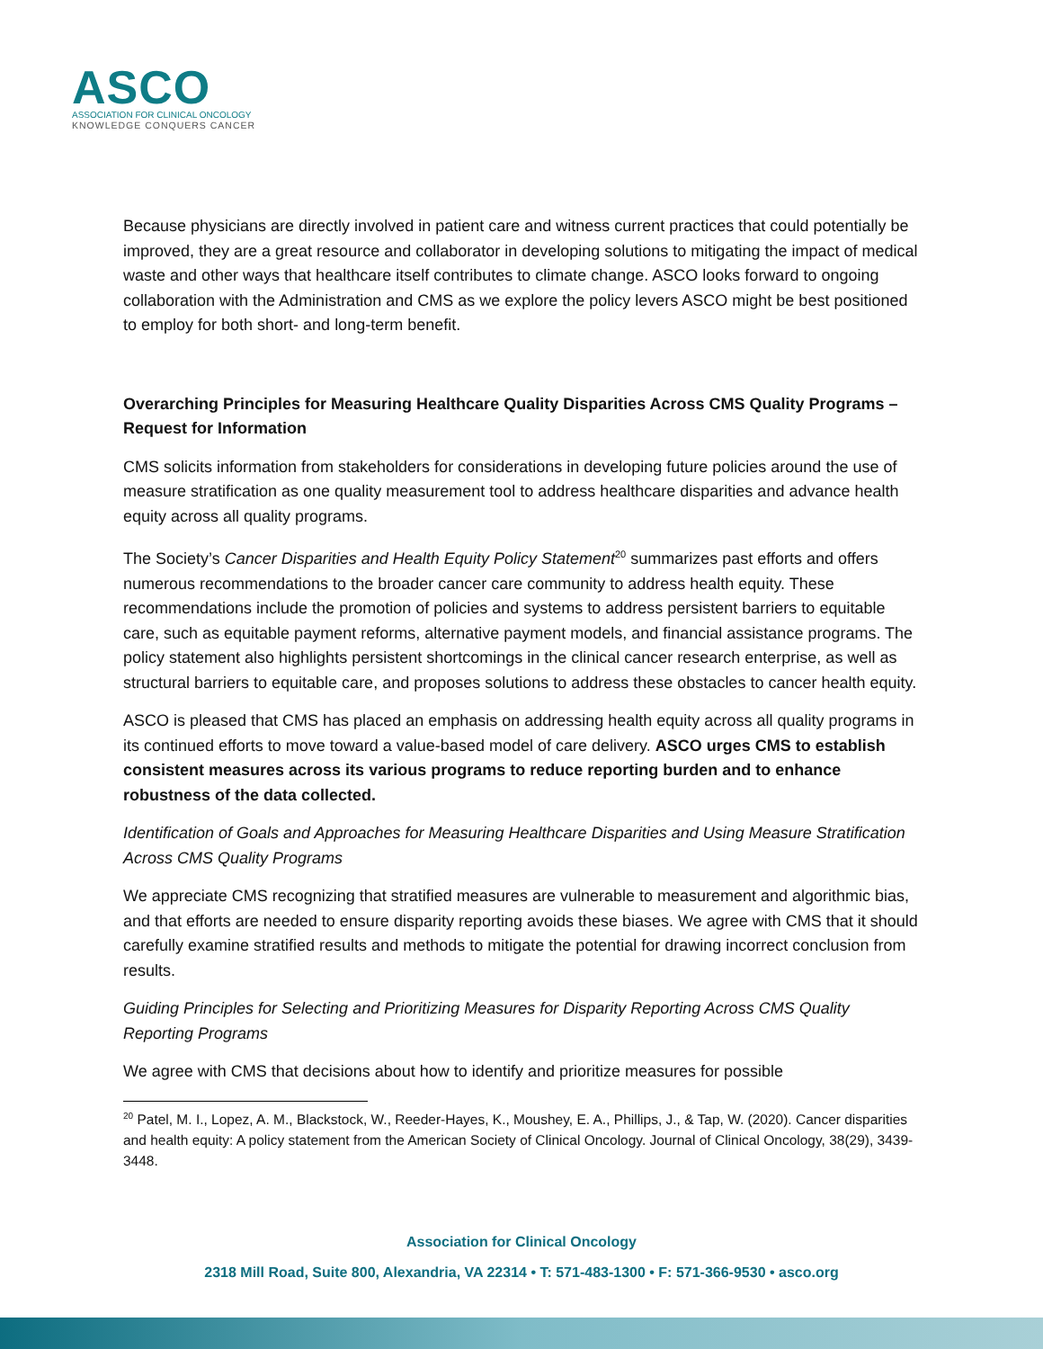ASCO
ASSOCIATION FOR CLINICAL ONCOLOGY
KNOWLEDGE CONQUERS CANCER
Because physicians are directly involved in patient care and witness current practices that could potentially be improved, they are a great resource and collaborator in developing solutions to mitigating the impact of medical waste and other ways that healthcare itself contributes to climate change. ASCO looks forward to ongoing collaboration with the Administration and CMS as we explore the policy levers ASCO might be best positioned to employ for both short- and long-term benefit.
Overarching Principles for Measuring Healthcare Quality Disparities Across CMS Quality Programs – Request for Information
CMS solicits information from stakeholders for considerations in developing future policies around the use of measure stratification as one quality measurement tool to address healthcare disparities and advance health equity across all quality programs.
The Society’s Cancer Disparities and Health Equity Policy Statement<sup>20</sup> summarizes past efforts and offers numerous recommendations to the broader cancer care community to address health equity. These recommendations include the promotion of policies and systems to address persistent barriers to equitable care, such as equitable payment reforms, alternative payment models, and financial assistance programs. The policy statement also highlights persistent shortcomings in the clinical cancer research enterprise, as well as structural barriers to equitable care, and proposes solutions to address these obstacles to cancer health equity.
ASCO is pleased that CMS has placed an emphasis on addressing health equity across all quality programs in its continued efforts to move toward a value-based model of care delivery. ASCO urges CMS to establish consistent measures across its various programs to reduce reporting burden and to enhance robustness of the data collected.
Identification of Goals and Approaches for Measuring Healthcare Disparities and Using Measure Stratification Across CMS Quality Programs
We appreciate CMS recognizing that stratified measures are vulnerable to measurement and algorithmic bias, and that efforts are needed to ensure disparity reporting avoids these biases. We agree with CMS that it should carefully examine stratified results and methods to mitigate the potential for drawing incorrect conclusion from results.
Guiding Principles for Selecting and Prioritizing Measures for Disparity Reporting Across CMS Quality Reporting Programs
We agree with CMS that decisions about how to identify and prioritize measures for possible
<sup>20</sup> Patel, M. I., Lopez, A. M., Blackstock, W., Reeder-Hayes, K., Moushey, E. A., Phillips, J., & Tap, W. (2020). Cancer disparities and health equity: A policy statement from the American Society of Clinical Oncology. Journal of Clinical Oncology, 38(29), 3439-3448.
Association for Clinical Oncology
2318 Mill Road, Suite 800, Alexandria, VA 22314 • T: 571-483-1300 • F: 571-366-9530 • asco.org